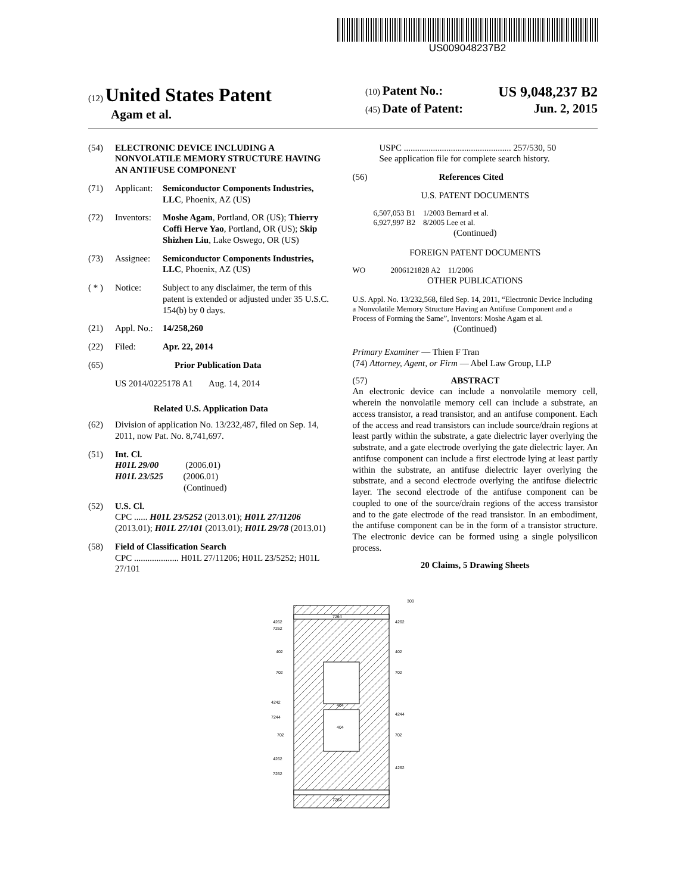US009048237B2
(12) United States Patent
Agam et al.
(10) Patent No.: US 9,048,237 B2
(45) Date of Patent: Jun. 2, 2015
(54) ELECTRONIC DEVICE INCLUDING A NONVOLATILE MEMORY STRUCTURE HAVING AN ANTIFUSE COMPONENT
(71) Applicant: Semiconductor Components Industries, LLC, Phoenix, AZ (US)
(72) Inventors: Moshe Agam, Portland, OR (US); Thierry Coffi Herve Yao, Portland, OR (US); Skip Shizhen Liu, Lake Oswego, OR (US)
(73) Assignee: Semiconductor Components Industries, LLC, Phoenix, AZ (US)
( * ) Notice: Subject to any disclaimer, the term of this patent is extended or adjusted under 35 U.S.C. 154(b) by 0 days.
(21) Appl. No.: 14/258,260
(22) Filed: Apr. 22, 2014
(65) Prior Publication Data
US 2014/0225178 A1 Aug. 14, 2014
Related U.S. Application Data
(62) Division of application No. 13/232,487, filed on Sep. 14, 2011, now Pat. No. 8,741,697.
(51) Int. Cl.
H01L 29/00 (2006.01)
H01L 23/525 (2006.01)
(Continued)
(52) U.S. Cl.
CPC ...... H01L 23/5252 (2013.01); H01L 27/11206 (2013.01); H01L 27/101 (2013.01); H01L 29/78 (2013.01)
(58) Field of Classification Search
CPC .................... H01L 27/11206; H01L 23/5252; H01L 27/101
USPC ................................................ 257/530, 50
See application file for complete search history.
(56) References Cited
U.S. PATENT DOCUMENTS
6,507,053 B1 1/2003 Bernard et al.
6,927,997 B2 8/2005 Lee et al.
(Continued)
FOREIGN PATENT DOCUMENTS
WO 2006121828 A2 11/2006
OTHER PUBLICATIONS
U.S. Appl. No. 13/232,568, filed Sep. 14, 2011, “Electronic Device Including a Nonvolatile Memory Structure Having an Antifuse Component and a Process of Forming the Same”, Inventors: Moshe Agam et al.
(Continued)
Primary Examiner — Thien F Tran
(74) Attorney, Agent, or Firm — Abel Law Group, LLP
(57) ABSTRACT
An electronic device can include a nonvolatile memory cell, wherein the nonvolatile memory cell can include a substrate, an access transistor, a read transistor, and an antifuse component. Each of the access and read transistors can include source/drain regions at least partly within the substrate, a gate dielectric layer overlying the substrate, and a gate electrode overlying the gate dielectric layer. An antifuse component can include a first electrode lying at least partly within the substrate, an antifuse dielectric layer overlying the substrate, and a second electrode overlying the antifuse dielectric layer. The second electrode of the antifuse component can be coupled to one of the source/drain regions of the access transistor and to the gate electrode of the read transistor. In an embodiment, the antifuse component can be in the form of a transistor structure. The electronic device can be formed using a single polysilicon process.
20 Claims, 5 Drawing Sheets
7264
7264
4262
7262
402
702
4242
7244
702
4262
7262
4262
402
702
4244
702
4262
300
404
404